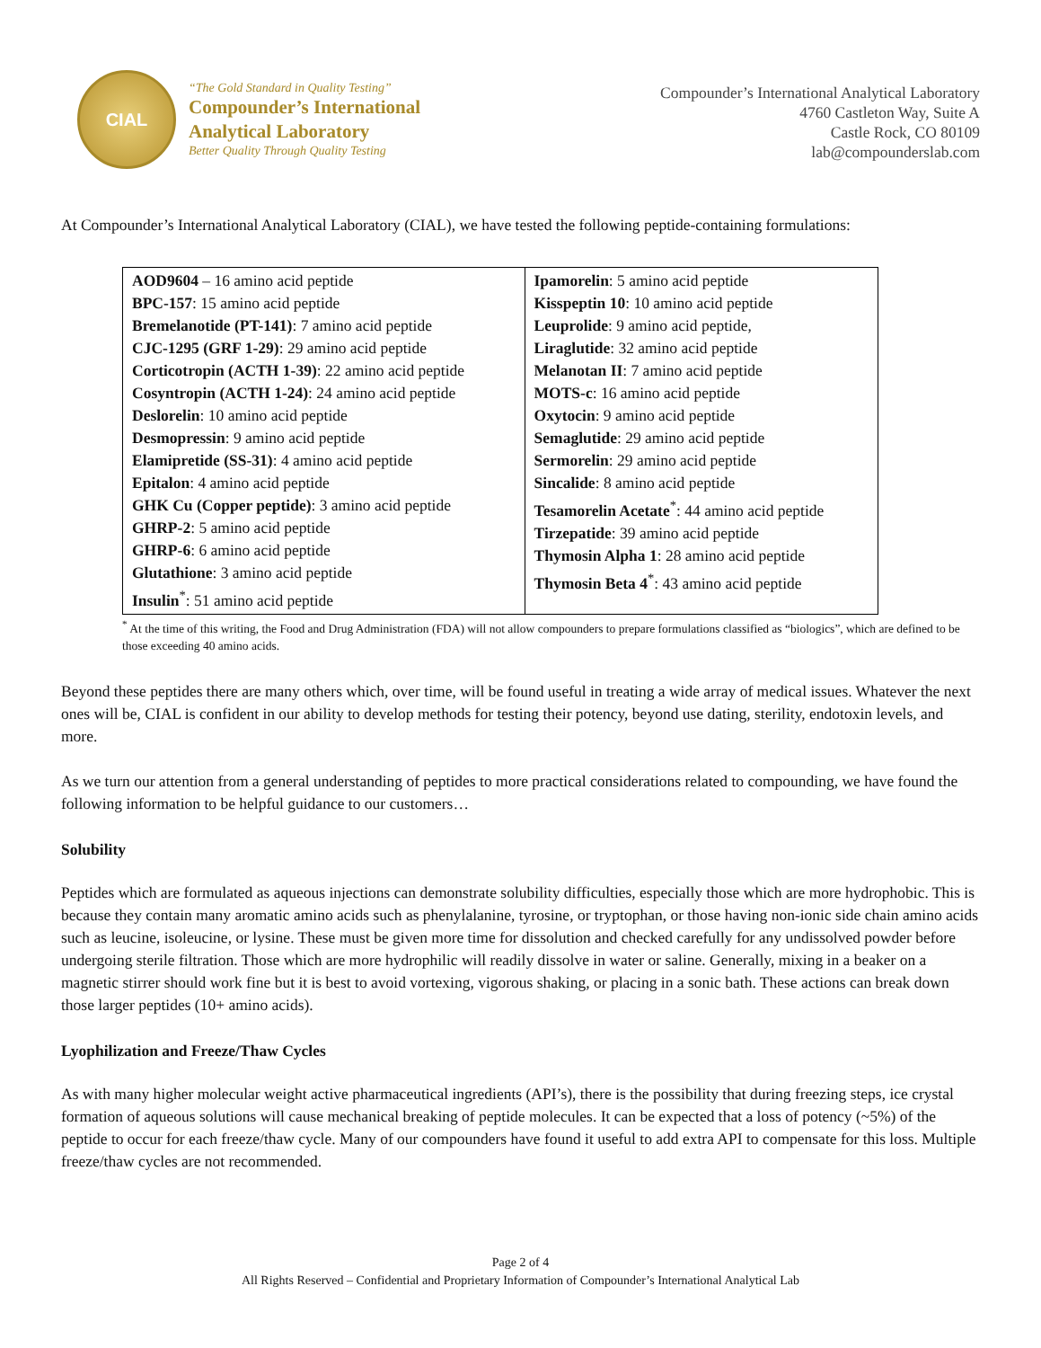CIAL
“The Gold Standard in Quality Testing”
Compounder’s International
Analytical Laboratory
Better Quality Through Quality Testing
Compounder’s International Analytical Laboratory
4760 Castleton Way, Suite A
Castle Rock, CO 80109
lab@compounderslab.com
At Compounder’s International Analytical Laboratory (CIAL), we have tested the following peptide-containing formulations:
| AOD9604 – 16 amino acid peptide BPC-157 : 15 amino acid peptide Bremelanotide (PT-141) : 7 amino acid peptide CJC-1295 (GRF 1-29) : 29 amino acid peptide Corticotropin (ACTH 1-39) : 22 amino acid peptide Cosyntropin (ACTH 1-24) : 24 amino acid peptide Deslorelin : 10 amino acid peptide Desmopressin : 9 amino acid peptide Elamipretide (SS-31) : 4 amino acid peptide Epitalon : 4 amino acid peptide GHK Cu (Copper peptide) : 3 amino acid peptide GHRP-2 : 5 amino acid peptide GHRP-6 : 6 amino acid peptide Glutathione : 3 amino acid peptide Insulin<sup>*</sup>: 51 amino acid peptide | Ipamorelin : 5 amino acid peptide Kisspeptin 10 : 10 amino acid peptide Leuprolide : 9 amino acid peptide, Liraglutide : 32 amino acid peptide Melanotan II : 7 amino acid peptide MOTS-c : 16 amino acid peptide Oxytocin : 9 amino acid peptide Semaglutide : 29 amino acid peptide Sermorelin : 29 amino acid peptide Sincalide : 8 amino acid peptide Tesamorelin Acetate<sup>*</sup>: 44 amino acid peptide Tirzepatide : 39 amino acid peptide Thymosin Alpha 1 : 28 amino acid peptide Thymosin Beta 4<sup>*</sup>: 43 amino acid peptide |
<sup>*</sup> At the time of this writing, the Food and Drug Administration (FDA) will not allow compounders to prepare formulations classified as “biologics”, which are defined to be those exceeding 40 amino acids.
Beyond these peptides there are many others which, over time, will be found useful in treating a wide array of medical issues. Whatever the next ones will be, CIAL is confident in our ability to develop methods for testing their potency, beyond use dating, sterility, endotoxin levels, and more.
As we turn our attention from a general understanding of peptides to more practical considerations related to compounding, we have found the following information to be helpful guidance to our customers…
Solubility
Peptides which are formulated as aqueous injections can demonstrate solubility difficulties, especially those which are more hydrophobic. This is because they contain many aromatic amino acids such as phenylalanine, tyrosine, or tryptophan, or those having non-ionic side chain amino acids such as leucine, isoleucine, or lysine. These must be given more time for dissolution and checked carefully for any undissolved powder before undergoing sterile filtration. Those which are more hydrophilic will readily dissolve in water or saline. Generally, mixing in a beaker on a magnetic stirrer should work fine but it is best to avoid vortexing, vigorous shaking, or placing in a sonic bath. These actions can break down those larger peptides (10+ amino acids).
Lyophilization and Freeze/Thaw Cycles
As with many higher molecular weight active pharmaceutical ingredients (API’s), there is the possibility that during freezing steps, ice crystal formation of aqueous solutions will cause mechanical breaking of peptide molecules. It can be expected that a loss of potency (~5%) of the peptide to occur for each freeze/thaw cycle. Many of our compounders have found it useful to add extra API to compensate for this loss. Multiple freeze/thaw cycles are not recommended.
Page 2 of 4
All Rights Reserved – Confidential and Proprietary Information of Compounder’s International Analytical Lab